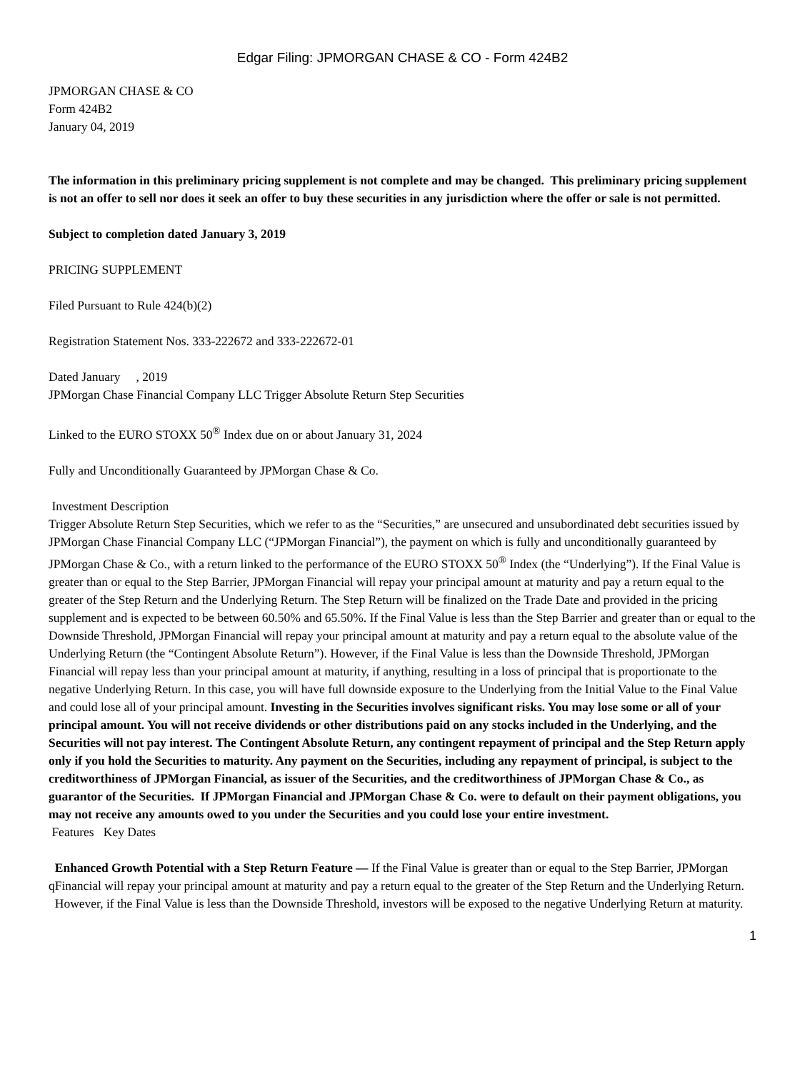Edgar Filing: JPMORGAN CHASE & CO - Form 424B2
JPMORGAN CHASE & CO
Form 424B2
January 04, 2019
The information in this preliminary pricing supplement is not complete and may be changed. This preliminary pricing supplement is not an offer to sell nor does it seek an offer to buy these securities in any jurisdiction where the offer or sale is not permitted.
Subject to completion dated January 3, 2019
PRICING SUPPLEMENT
Filed Pursuant to Rule 424(b)(2)
Registration Statement Nos. 333-222672 and 333-222672-01
Dated January , 2019
JPMorgan Chase Financial Company LLC Trigger Absolute Return Step Securities
Linked to the EURO STOXX 50<sup>®</sup> Index due on or about January 31, 2024
Fully and Unconditionally Guaranteed by JPMorgan Chase & Co.
Investment Description
Trigger Absolute Return Step Securities, which we refer to as the “Securities,” are unsecured and unsubordinated debt securities issued by JPMorgan Chase Financial Company LLC (“JPMorgan Financial”), the payment on which is fully and unconditionally guaranteed by JPMorgan Chase & Co., with a return linked to the performance of the EURO STOXX 50<sup>®</sup> Index (the “Underlying”). If the Final Value is greater than or equal to the Step Barrier, JPMorgan Financial will repay your principal amount at maturity and pay a return equal to the greater of the Step Return and the Underlying Return. The Step Return will be finalized on the Trade Date and provided in the pricing supplement and is expected to be between 60.50% and 65.50%. If the Final Value is less than the Step Barrier and greater than or equal to the Downside Threshold, JPMorgan Financial will repay your principal amount at maturity and pay a return equal to the absolute value of the Underlying Return (the “Contingent Absolute Return”). However, if the Final Value is less than the Downside Threshold, JPMorgan Financial will repay less than your principal amount at maturity, if anything, resulting in a loss of principal that is proportionate to the negative Underlying Return. In this case, you will have full downside exposure to the Underlying from the Initial Value to the Final Value and could lose all of your principal amount. Investing in the Securities involves significant risks. You may lose some or all of your principal amount. You will not receive dividends or other distributions paid on any stocks included in the Underlying, and the Securities will not pay interest. The Contingent Absolute Return, any contingent repayment of principal and the Step Return apply only if you hold the Securities to maturity. Any payment on the Securities, including any repayment of principal, is subject to the creditworthiness of JPMorgan Financial, as issuer of the Securities, and the creditworthiness of JPMorgan Chase & Co., as guarantor of the Securities. If JPMorgan Financial and JPMorgan Chase & Co. were to default on their payment obligations, you may not receive any amounts owed to you under the Securities and you could lose your entire investment.
Features Key Dates
q
Enhanced Growth Potential with a Step Return Feature — If the Final Value is greater than or equal to the Step Barrier, JPMorgan Financial will repay your principal amount at maturity and pay a return equal to the greater of the Step Return and the Underlying Return. However, if the Final Value is less than the Downside Threshold, investors will be exposed to the negative Underlying Return at maturity.
1